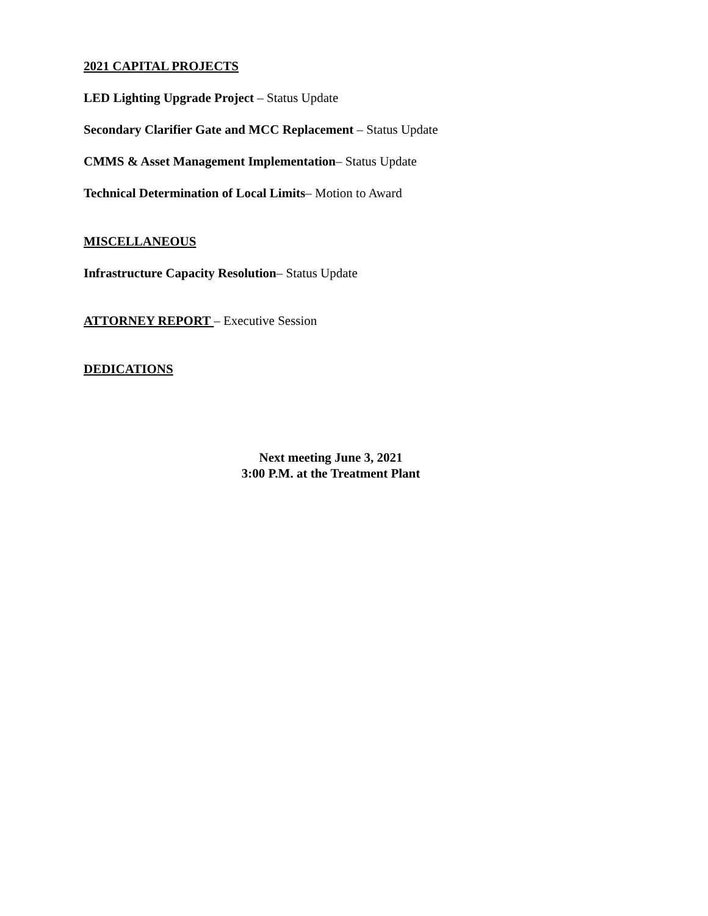2021 CAPITAL PROJECTS
LED Lighting Upgrade Project – Status Update
Secondary Clarifier Gate and MCC Replacement – Status Update
CMMS & Asset Management Implementation– Status Update
Technical Determination of Local Limits– Motion to Award
MISCELLANEOUS
Infrastructure Capacity Resolution– Status Update
ATTORNEY REPORT – Executive Session
DEDICATIONS
Next meeting June 3, 2021
3:00 P.M. at the Treatment Plant